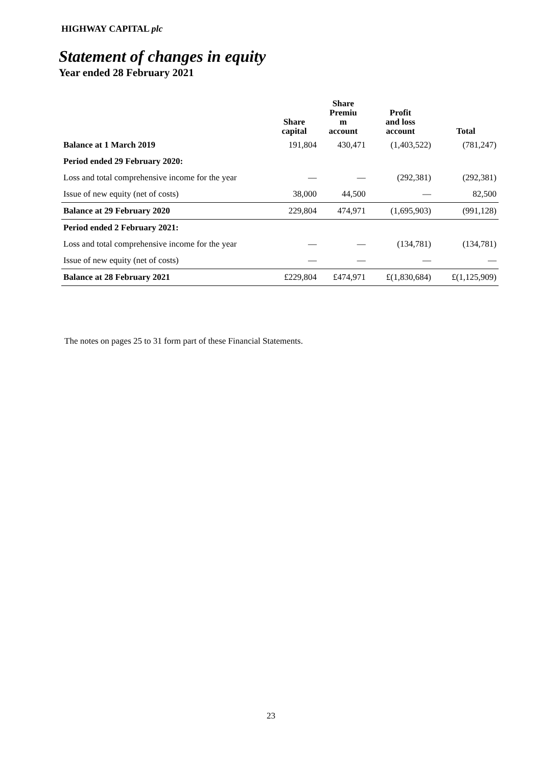HIGHWAY CAPITAL plc
Statement of changes in equity
Year ended 28 February 2021
| | Share capital | Share Premiu m account | Profit and loss account | Total |
| --- | --- | --- | --- | --- |
| Balance at 1 March 2019 | 191,804 | 430,471 | (1,403,522) | (781,247) |
| Period ended 29 February 2020: | | | | |
| Loss and total comprehensive income for the year | — | — | (292,381) | (292,381) |
| Issue of new equity (net of costs) | 38,000 | 44,500 | — | 82,500 |
| Balance at 29 February 2020 | 229,804 | 474,971 | (1,695,903) | (991,128) |
| Period ended 2 February 2021: | | | | |
| Loss and total comprehensive income for the year | — | — | (134,781) | (134,781) |
| Issue of new equity (net of costs) | — | — | — | — |
| Balance at 28 February 2021 | £229,804 | £474,971 | £(1,830,684) | £(1,125,909) |
The notes on pages 25 to 31 form part of these Financial Statements.
23